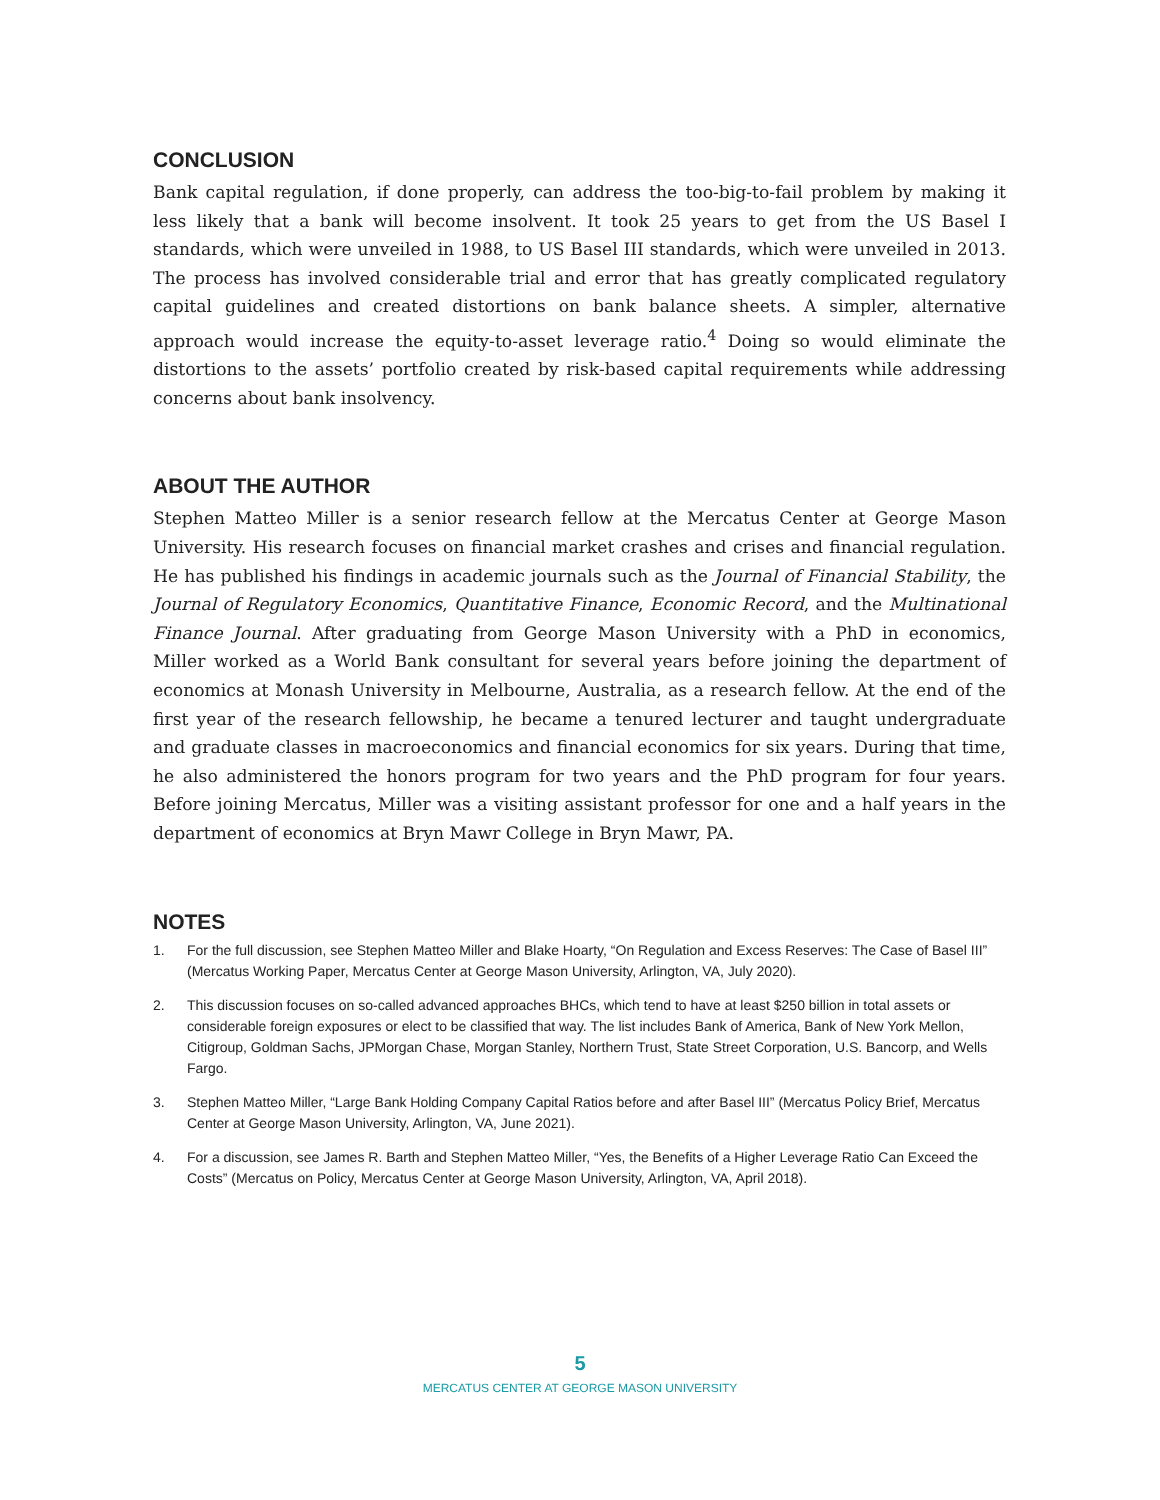CONCLUSION
Bank capital regulation, if done properly, can address the too-big-to-fail problem by making it less likely that a bank will become insolvent. It took 25 years to get from the US Basel I standards, which were unveiled in 1988, to US Basel III standards, which were unveiled in 2013. The process has involved considerable trial and error that has greatly complicated regulatory capital guidelines and created distortions on bank balance sheets. A simpler, alternative approach would increase the equity-to-asset leverage ratio.<sup>4</sup> Doing so would eliminate the distortions to the assets’ portfolio created by risk-based capital requirements while addressing concerns about bank insolvency.
ABOUT THE AUTHOR
Stephen Matteo Miller is a senior research fellow at the Mercatus Center at George Mason University. His research focuses on financial market crashes and crises and financial regulation. He has published his findings in academic journals such as the Journal of Financial Stability, the Journal of Regulatory Economics, Quantitative Finance, Economic Record, and the Multinational Finance Journal. After graduating from George Mason University with a PhD in economics, Miller worked as a World Bank consultant for several years before joining the department of economics at Monash University in Melbourne, Australia, as a research fellow. At the end of the first year of the research fellowship, he became a tenured lecturer and taught undergraduate and graduate classes in macroeconomics and financial economics for six years. During that time, he also administered the honors program for two years and the PhD program for four years. Before joining Mercatus, Miller was a visiting assistant professor for one and a half years in the department of economics at Bryn Mawr College in Bryn Mawr, PA.
NOTES
1. For the full discussion, see Stephen Matteo Miller and Blake Hoarty, “On Regulation and Excess Reserves: The Case of Basel III” (Mercatus Working Paper, Mercatus Center at George Mason University, Arlington, VA, July 2020).
2. This discussion focuses on so-called advanced approaches BHCs, which tend to have at least $250 billion in total assets or considerable foreign exposures or elect to be classified that way. The list includes Bank of America, Bank of New York Mellon, Citigroup, Goldman Sachs, JPMorgan Chase, Morgan Stanley, Northern Trust, State Street Corporation, U.S. Bancorp, and Wells Fargo.
3. Stephen Matteo Miller, “Large Bank Holding Company Capital Ratios before and after Basel III” (Mercatus Policy Brief, Mercatus Center at George Mason University, Arlington, VA, June 2021).
4. For a discussion, see James R. Barth and Stephen Matteo Miller, “Yes, the Benefits of a Higher Leverage Ratio Can Exceed the Costs” (Mercatus on Policy, Mercatus Center at George Mason University, Arlington, VA, April 2018).
5
MERCATUS CENTER AT GEORGE MASON UNIVERSITY